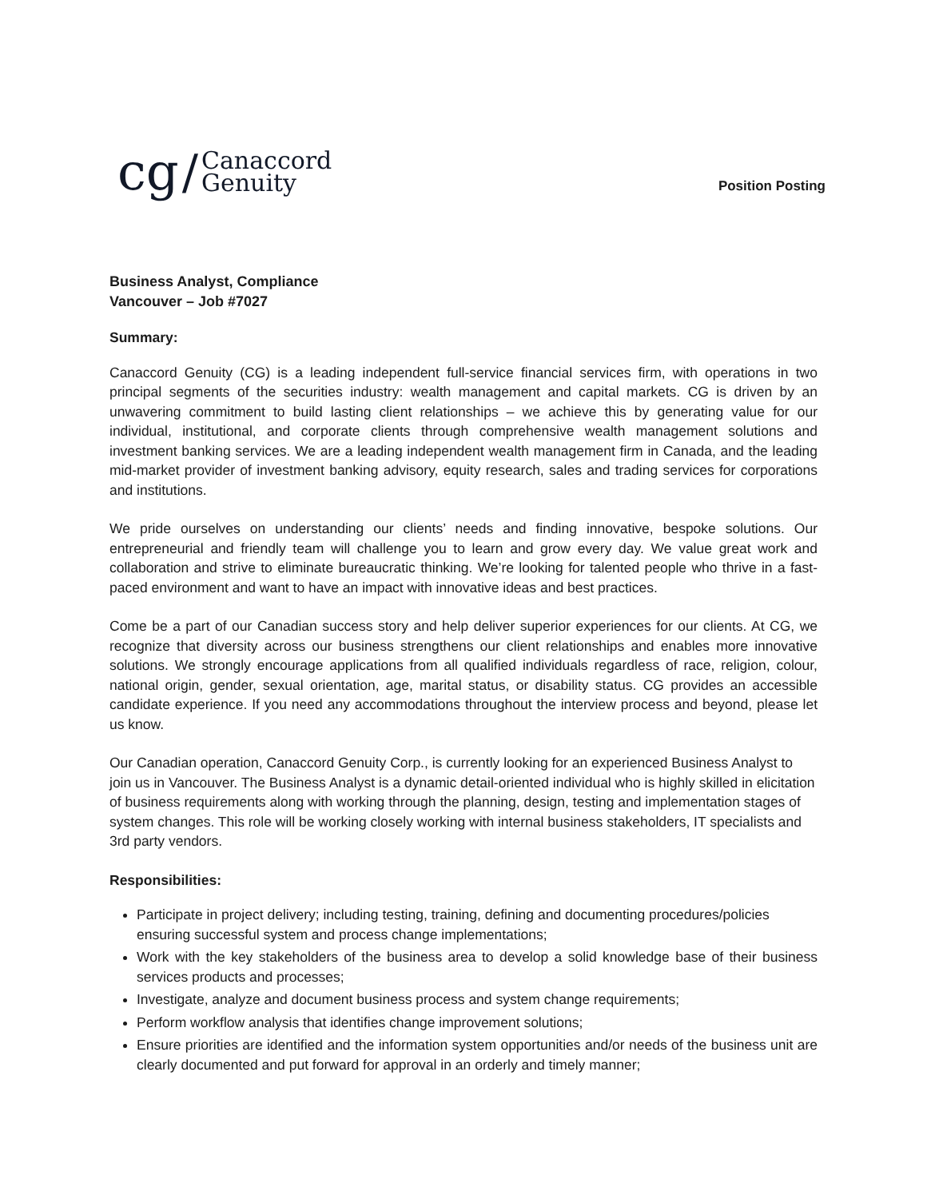cg / Canaccord
Genuity
Position Posting
Business Analyst, Compliance
Vancouver – Job #7027
Summary:
Canaccord Genuity (CG) is a leading independent full-service financial services firm, with operations in two principal segments of the securities industry: wealth management and capital markets. CG is driven by an unwavering commitment to build lasting client relationships – we achieve this by generating value for our individual, institutional, and corporate clients through comprehensive wealth management solutions and investment banking services. We are a leading independent wealth management firm in Canada, and the leading mid-market provider of investment banking advisory, equity research, sales and trading services for corporations and institutions.
We pride ourselves on understanding our clients’ needs and finding innovative, bespoke solutions. Our entrepreneurial and friendly team will challenge you to learn and grow every day. We value great work and collaboration and strive to eliminate bureaucratic thinking. We’re looking for talented people who thrive in a fast-paced environment and want to have an impact with innovative ideas and best practices.
Come be a part of our Canadian success story and help deliver superior experiences for our clients. At CG, we recognize that diversity across our business strengthens our client relationships and enables more innovative solutions. We strongly encourage applications from all qualified individuals regardless of race, religion, colour, national origin, gender, sexual orientation, age, marital status, or disability status. CG provides an accessible candidate experience. If you need any accommodations throughout the interview process and beyond, please let us know.
Our Canadian operation, Canaccord Genuity Corp., is currently looking for an experienced Business Analyst to join us in Vancouver. The Business Analyst is a dynamic detail-oriented individual who is highly skilled in elicitation of business requirements along with working through the planning, design, testing and implementation stages of system changes. This role will be working closely working with internal business stakeholders, IT specialists and 3rd party vendors.
Responsibilities:
Participate in project delivery; including testing, training, defining and documenting procedures/policies ensuring successful system and process change implementations;
Work with the key stakeholders of the business area to develop a solid knowledge base of their business services products and processes;
Investigate, analyze and document business process and system change requirements;
Perform workflow analysis that identifies change improvement solutions;
Ensure priorities are identified and the information system opportunities and/or needs of the business unit are clearly documented and put forward for approval in an orderly and timely manner;